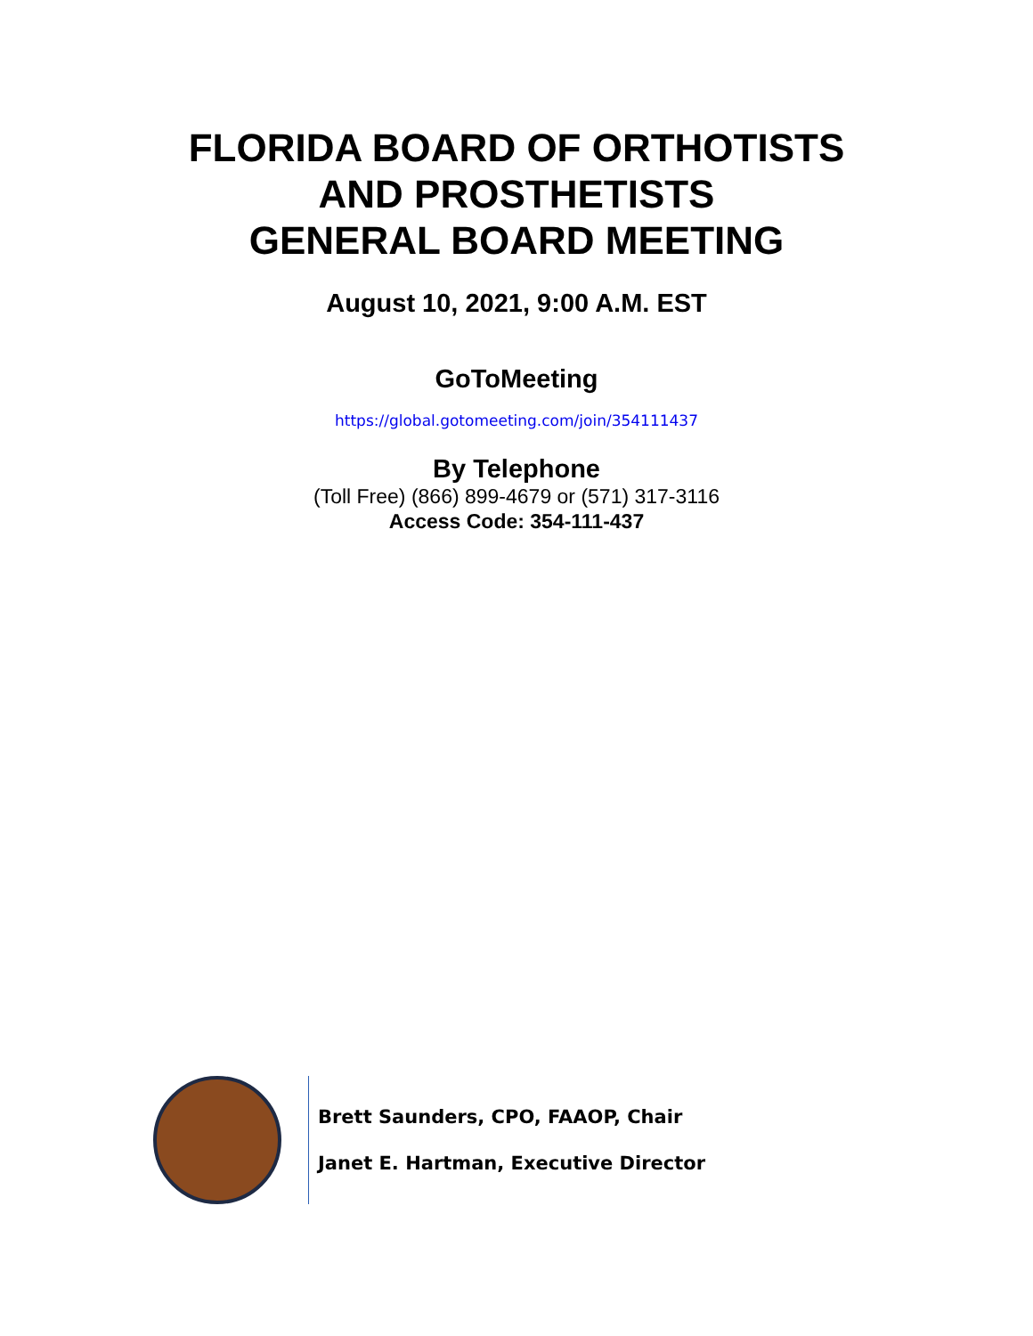FLORIDA BOARD OF ORTHOTISTS
AND PROSTHETISTS
GENERAL BOARD MEETING
August 10, 2021, 9:00 A.M. EST
GoToMeeting
https://global.gotomeeting.com/join/354111437
By Telephone
(Toll Free) (866) 899-4679 or (571) 317-3116
Access Code: 354-111-437
Brett Saunders, CPO, FAAOP, Chair
Janet E. Hartman, Executive Director